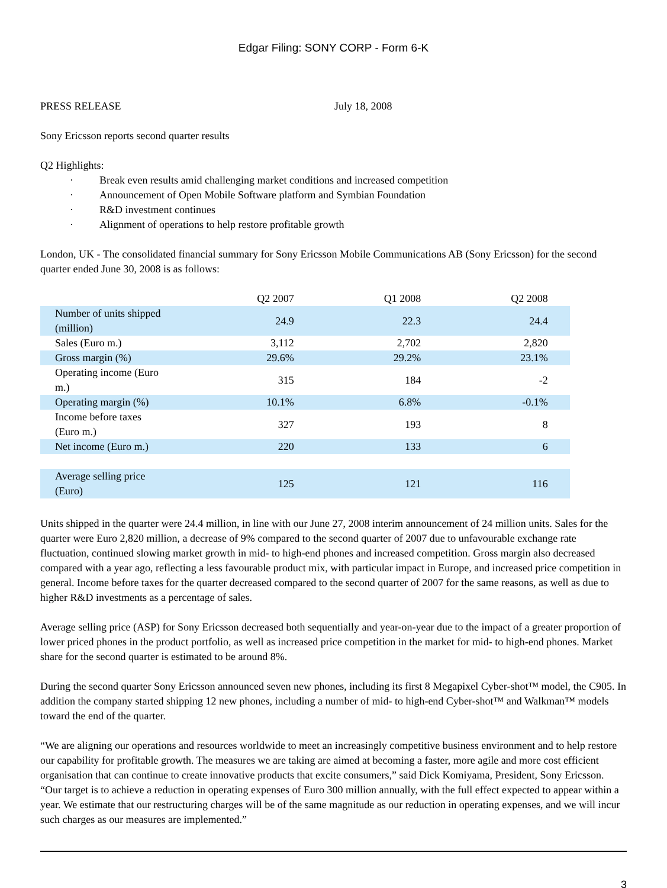Edgar Filing: SONY CORP - Form 6-K
PRESS RELEASE July 18, 2008
Sony Ericsson reports second quarter results
Q2 Highlights:
· Break even results amid challenging market conditions and increased competition
· Announcement of Open Mobile Software platform and Symbian Foundation
· R&D investment continues
· Alignment of operations to help restore profitable growth
London, UK - The consolidated financial summary for Sony Ericsson Mobile Communications AB (Sony Ericsson) for the second quarter ended June 30, 2008 is as follows:
| | Q2 2007 | Q1 2008 | Q2 2008 | |
| --- | --- | --- | --- | --- |
| Number of units shipped (million) | 24.9 | 22.3 | 24.4 | |
| Sales (Euro m.) | 3,112 | 2,702 | 2,820 | |
| Gross margin (%) | 29.6% | 29.2% | 23.1% | |
| Operating income (Euro m.) | 315 | 184 | -2 | |
| Operating margin (%) | 10.1% | 6.8% | -0.1% | |
| Income before taxes (Euro m.) | 327 | 193 | 8 | |
| Net income (Euro m.) | 220 | 133 | 6 | |
| Average selling price (Euro) | 125 | 121 | 116 | |
Units shipped in the quarter were 24.4 million, in line with our June 27, 2008 interim announcement of 24 million units. Sales for the quarter were Euro 2,820 million, a decrease of 9% compared to the second quarter of 2007 due to unfavourable exchange rate fluctuation, continued slowing market growth in mid- to high-end phones and increased competition. Gross margin also decreased compared with a year ago, reflecting a less favourable product mix, with particular impact in Europe, and increased price competition in general. Income before taxes for the quarter decreased compared to the second quarter of 2007 for the same reasons, as well as due to higher R&D investments as a percentage of sales.
Average selling price (ASP) for Sony Ericsson decreased both sequentially and year-on-year due to the impact of a greater proportion of lower priced phones in the product portfolio, as well as increased price competition in the market for mid- to high-end phones. Market share for the second quarter is estimated to be around 8%.
During the second quarter Sony Ericsson announced seven new phones, including its first 8 Megapixel Cyber-shot™ model, the C905. In addition the company started shipping 12 new phones, including a number of mid- to high-end Cyber-shot™ and Walkman™ models toward the end of the quarter.
“We are aligning our operations and resources worldwide to meet an increasingly competitive business environment and to help restore our capability for profitable growth. The measures we are taking are aimed at becoming a faster, more agile and more cost efficient organisation that can continue to create innovative products that excite consumers,” said Dick Komiyama, President, Sony Ericsson. “Our target is to achieve a reduction in operating expenses of Euro 300 million annually, with the full effect expected to appear within a year. We estimate that our restructuring charges will be of the same magnitude as our reduction in operating expenses, and we will incur such charges as our measures are implemented.”
3